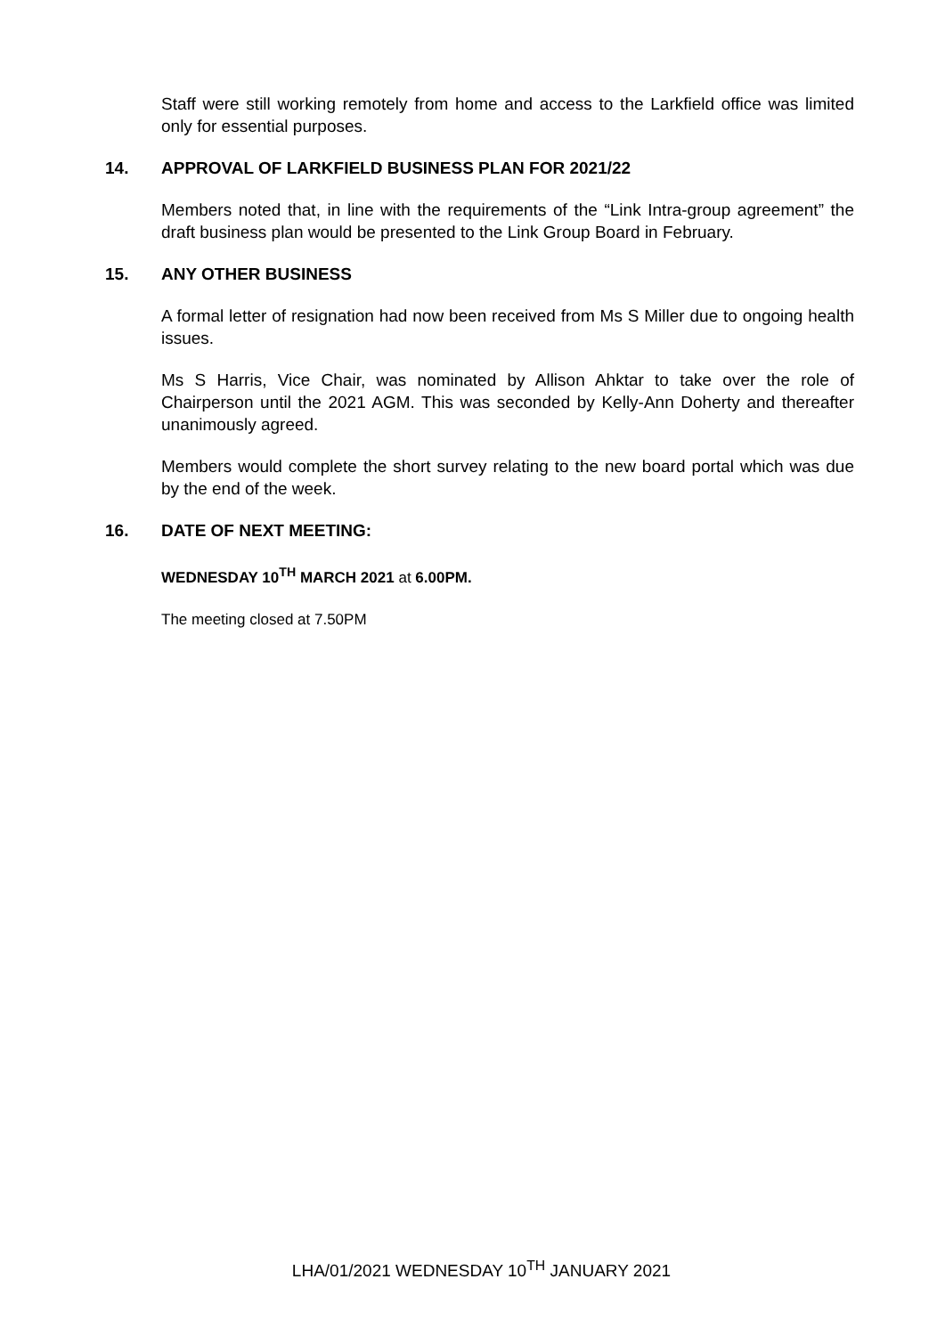Staff were still working remotely from home and access to the Larkfield office was limited only for essential purposes.
14. APPROVAL OF LARKFIELD BUSINESS PLAN FOR 2021/22
Members noted that, in line with the requirements of the “Link Intra-group agreement” the draft business plan would be presented to the Link Group Board in February.
15. ANY OTHER BUSINESS
A formal letter of resignation had now been received from Ms S Miller due to ongoing health issues.
Ms S Harris, Vice Chair, was nominated by Allison Ahktar to take over the role of Chairperson until the 2021 AGM. This was seconded by Kelly-Ann Doherty and thereafter unanimously agreed.
Members would complete the short survey relating to the new board portal which was due by the end of the week.
16. DATE OF NEXT MEETING:
WEDNESDAY 10<sup>TH</sup> MARCH 2021 at 6.00PM.
The meeting closed at 7.50PM
LHA/01/2021 WEDNESDAY 10<sup>TH</sup> JANUARY 2021